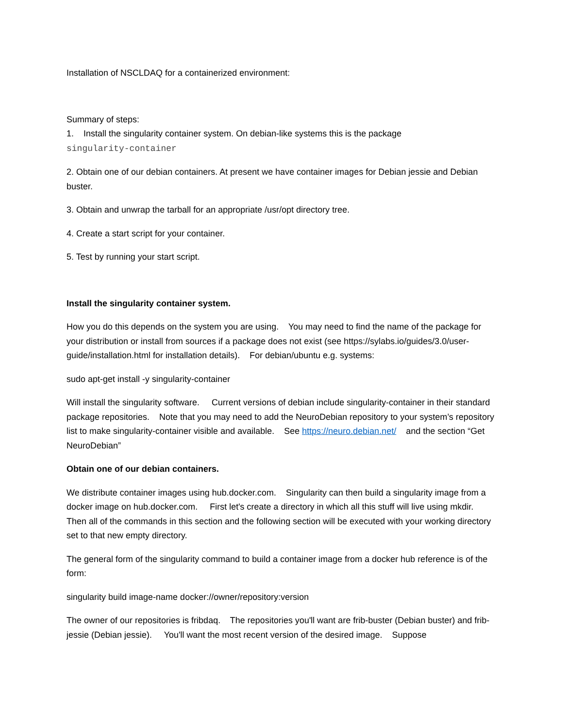Installation of NSCLDAQ for a containerized environment:
Summary of steps:
1. Install the singularity container system. On debian-like systems this is the package
singularity-container
2. Obtain one of our debian containers. At present we have container images for Debian jessie and Debian buster.
3. Obtain and unwrap the tarball for an appropriate /usr/opt directory tree.
4. Create a start script for your container.
5. Test by running your start script.
Install the singularity container system.
How you do this depends on the system you are using. You may need to find the name of the package for your distribution or install from sources if a package does not exist (see https://sylabs.io/guides/3.0/user-guide/installation.html for installation details). For debian/ubuntu e.g. systems:
sudo apt-get install -y singularity-container
Will install the singularity software. Current versions of debian include singularity-container in their standard package repositories. Note that you may need to add the NeuroDebian repository to your system’s repository list to make singularity-container visible and available. See https://neuro.debian.net/ and the section “Get NeuroDebian”
Obtain one of our debian containers.
We distribute container images using hub.docker.com. Singularity can then build a singularity image from a docker image on hub.docker.com. First let's create a directory in which all this stuff will live using mkdir. Then all of the commands in this section and the following section will be executed with your working directory set to that new empty directory.
The general form of the singularity command to build a container image from a docker hub reference is of the form:
singularity build image-name docker://owner/repository:version
The owner of our repositories is fribdaq. The repositories you'll want are frib-buster (Debian buster) and frib-jessie (Debian jessie). You'll want the most recent version of the desired image. Suppose